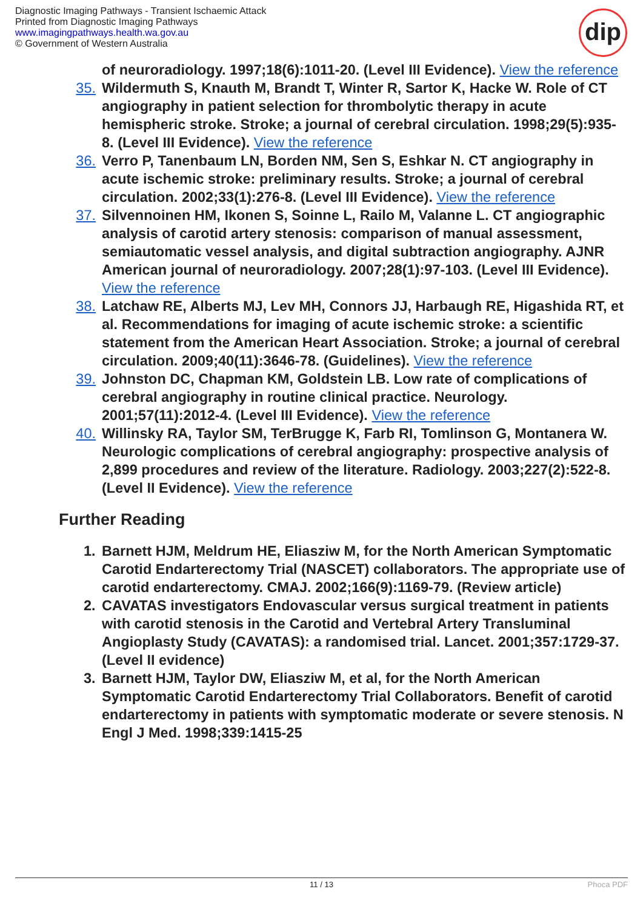Diagnostic Imaging Pathways - Transient Ischaemic Attack
Printed from Diagnostic Imaging Pathways
www.imagingpathways.health.wa.gov.au
© Government of Western Australia
dip
of neuroradiology. 1997;18(6):1011-20. (Level III Evidence). View the reference
35. Wildermuth S, Knauth M, Brandt T, Winter R, Sartor K, Hacke W. Role of CT angiography in patient selection for thrombolytic therapy in acute hemispheric stroke. Stroke; a journal of cerebral circulation. 1998;29(5):935-8. (Level III Evidence). View the reference
36. Verro P, Tanenbaum LN, Borden NM, Sen S, Eshkar N. CT angiography in acute ischemic stroke: preliminary results. Stroke; a journal of cerebral circulation. 2002;33(1):276-8. (Level III Evidence). View the reference
37. Silvennoinen HM, Ikonen S, Soinne L, Railo M, Valanne L. CT angiographic analysis of carotid artery stenosis: comparison of manual assessment, semiautomatic vessel analysis, and digital subtraction angiography. AJNR American journal of neuroradiology. 2007;28(1):97-103. (Level III Evidence). View the reference
38. Latchaw RE, Alberts MJ, Lev MH, Connors JJ, Harbaugh RE, Higashida RT, et al. Recommendations for imaging of acute ischemic stroke: a scientific statement from the American Heart Association. Stroke; a journal of cerebral circulation. 2009;40(11):3646-78. (Guidelines). View the reference
39. Johnston DC, Chapman KM, Goldstein LB. Low rate of complications of cerebral angiography in routine clinical practice. Neurology. 2001;57(11):2012-4. (Level III Evidence). View the reference
40. Willinsky RA, Taylor SM, TerBrugge K, Farb RI, Tomlinson G, Montanera W. Neurologic complications of cerebral angiography: prospective analysis of 2,899 procedures and review of the literature. Radiology. 2003;227(2):522-8. (Level II Evidence). View the reference
Further Reading
1. Barnett HJM, Meldrum HE, Eliasziw M, for the North American Symptomatic Carotid Endarterectomy Trial (NASCET) collaborators. The appropriate use of carotid endarterectomy. CMAJ. 2002;166(9):1169-79. (Review article)
2. CAVATAS investigators Endovascular versus surgical treatment in patients with carotid stenosis in the Carotid and Vertebral Artery Transluminal Angioplasty Study (CAVATAS): a randomised trial. Lancet. 2001;357:1729-37. (Level II evidence)
3. Barnett HJM, Taylor DW, Eliasziw M, et al, for the North American Symptomatic Carotid Endarterectomy Trial Collaborators. Benefit of carotid endarterectomy in patients with symptomatic moderate or severe stenosis. N Engl J Med. 1998;339:1415-25
11 / 13 Phoca PDF